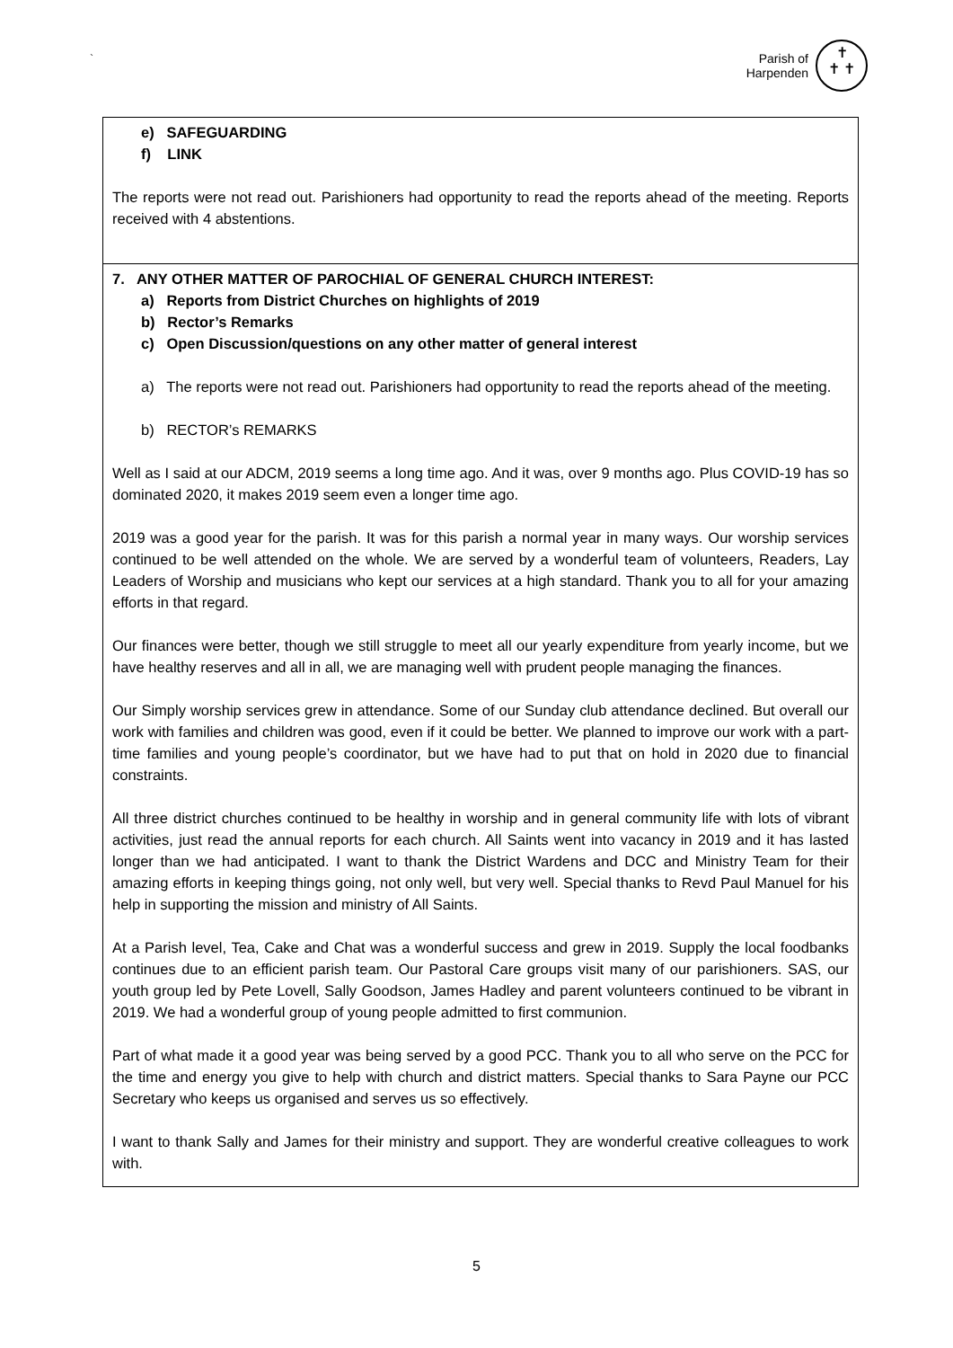`
Parish of
Harpenden
✝
✝ ✝
| e) SAFEGUARDING f) LINK The reports were not read out. Parishioners had opportunity to read the reports ahead of the meeting. Reports received with 4 abstentions. |
| 7. ANY OTHER MATTER OF PAROCHIAL OF GENERAL CHURCH INTEREST: a) Reports from District Churches on highlights of 2019 b) Rector’s Remarks c) Open Discussion/questions on any other matter of general interest a) The reports were not read out. Parishioners had opportunity to read the reports ahead of the meeting. b) RECTOR’s REMARKS Well as I said at our ADCM, 2019 seems a long time ago. And it was, over 9 months ago. Plus COVID-19 has so dominated 2020, it makes 2019 seem even a longer time ago. 2019 was a good year for the parish. It was for this parish a normal year in many ways. Our worship services continued to be well attended on the whole. We are served by a wonderful team of volunteers, Readers, Lay Leaders of Worship and musicians who kept our services at a high standard. Thank you to all for your amazing efforts in that regard. Our finances were better, though we still struggle to meet all our yearly expenditure from yearly income, but we have healthy reserves and all in all, we are managing well with prudent people managing the finances. Our Simply worship services grew in attendance. Some of our Sunday club attendance declined. But overall our work with families and children was good, even if it could be better. We planned to improve our work with a part-time families and young people’s coordinator, but we have had to put that on hold in 2020 due to financial constraints. All three district churches continued to be healthy in worship and in general community life with lots of vibrant activities, just read the annual reports for each church. All Saints went into vacancy in 2019 and it has lasted longer than we had anticipated. I want to thank the District Wardens and DCC and Ministry Team for their amazing efforts in keeping things going, not only well, but very well. Special thanks to Revd Paul Manuel for his help in supporting the mission and ministry of All Saints. At a Parish level, Tea, Cake and Chat was a wonderful success and grew in 2019. Supply the local foodbanks continues due to an efficient parish team. Our Pastoral Care groups visit many of our parishioners. SAS, our youth group led by Pete Lovell, Sally Goodson, James Hadley and parent volunteers continued to be vibrant in 2019. We had a wonderful group of young people admitted to first communion. Part of what made it a good year was being served by a good PCC. Thank you to all who serve on the PCC for the time and energy you give to help with church and district matters. Special thanks to Sara Payne our PCC Secretary who keeps us organised and serves us so effectively. I want to thank Sally and James for their ministry and support. They are wonderful creative colleagues to work with. |
5